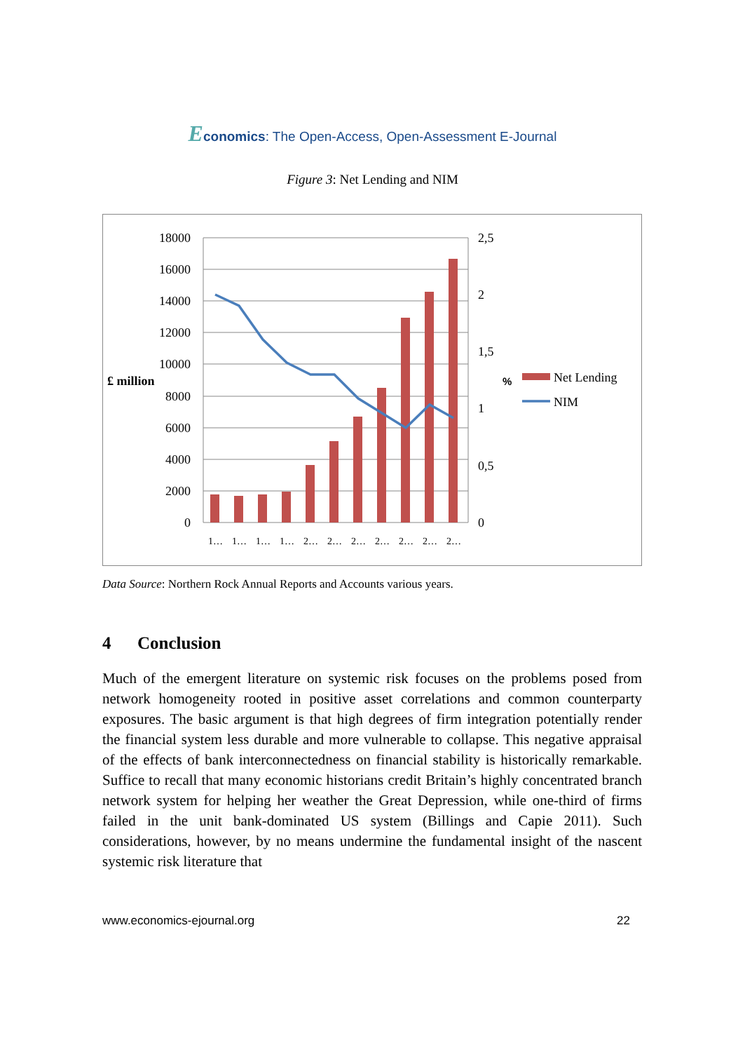Economics: The Open-Access, Open-Assessment E-Journal
Figure 3: Net Lending and NIM
18000
16000
14000
12000
10000
8000
6000
4000
2000
0
2,5
2
1,5
1
0,5
0
£ million
%
Net Lending
NIM
1…
1…
1…
1…
2…
2…
2…
2…
2…
2…
2…
Data Source: Northern Rock Annual Reports and Accounts various years.
4 Conclusion
Much of the emergent literature on systemic risk focuses on the problems posed from network homogeneity rooted in positive asset correlations and common counterparty exposures. The basic argument is that high degrees of firm integration potentially render the financial system less durable and more vulnerable to collapse. This negative appraisal of the effects of bank interconnectedness on financial stability is historically remarkable. Suffice to recall that many economic historians credit Britain’s highly concentrated branch network system for helping her weather the Great Depression, while one-third of firms failed in the unit bank-dominated US system (Billings and Capie 2011). Such considerations, however, by no means undermine the fundamental insight of the nascent systemic risk literature that
www.economics-ejournal.org 22